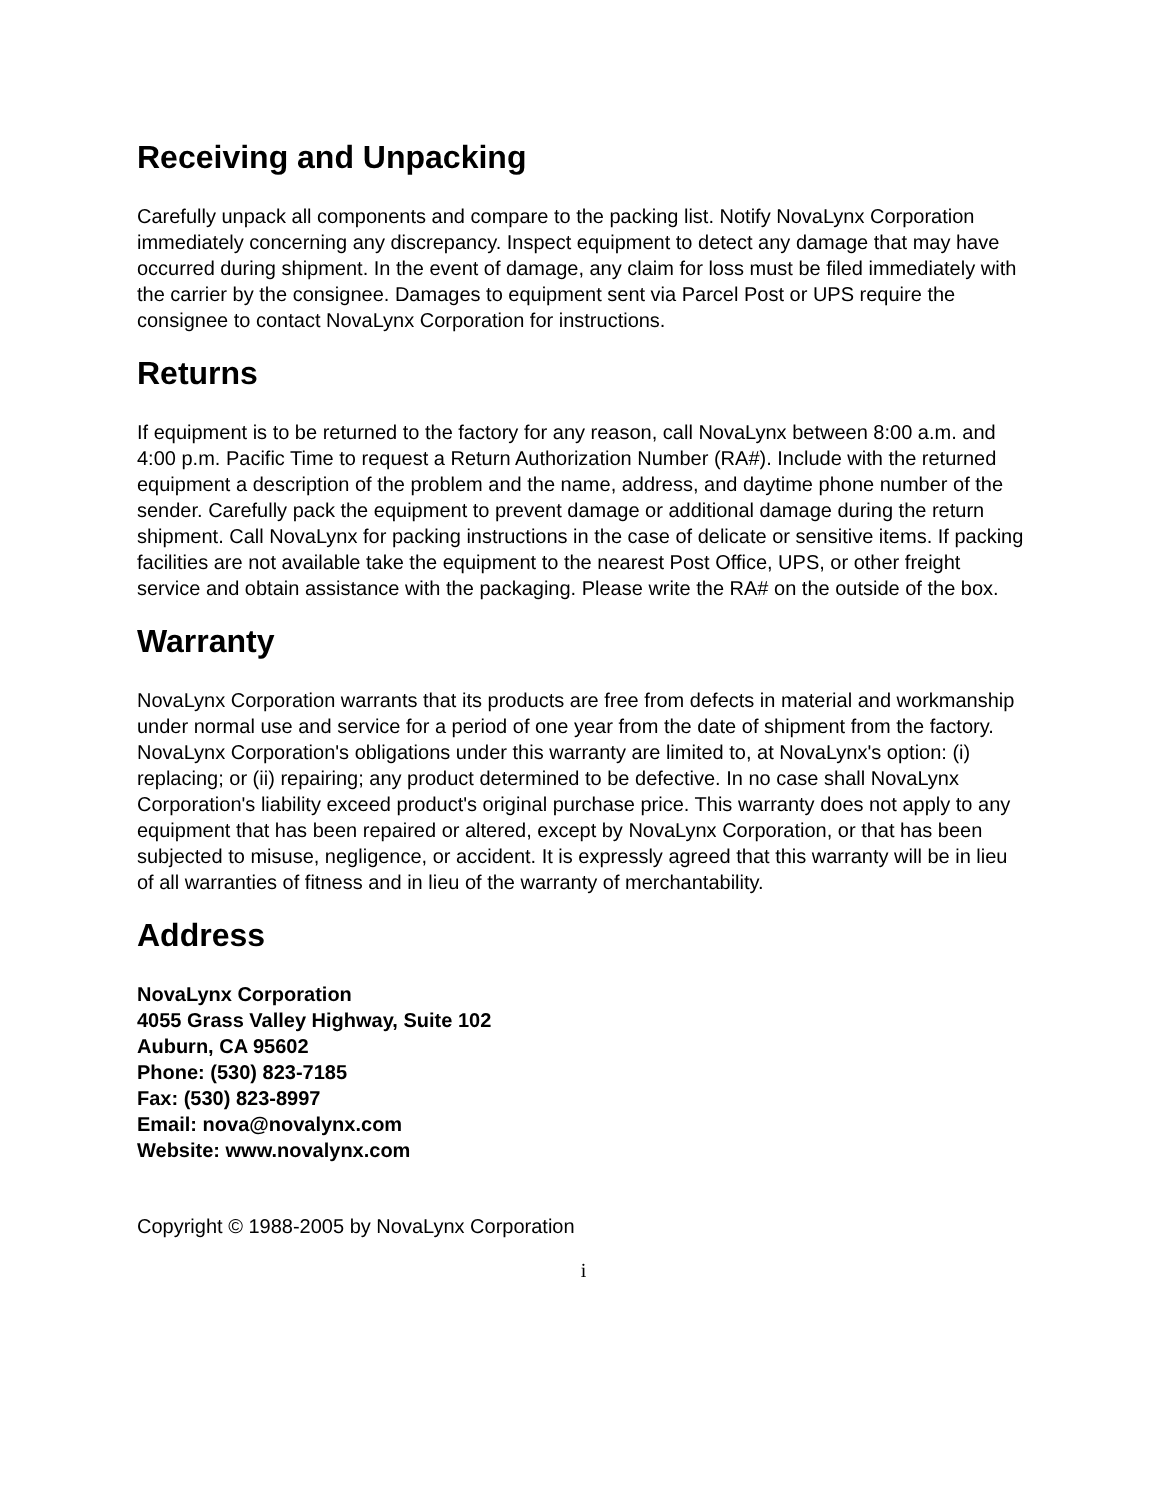Receiving and Unpacking
Carefully unpack all components and compare to the packing list. Notify NovaLynx Corporation immediately concerning any discrepancy. Inspect equipment to detect any damage that may have occurred during shipment. In the event of damage, any claim for loss must be filed immediately with the carrier by the consignee. Damages to equipment sent via Parcel Post or UPS require the consignee to contact NovaLynx Corporation for instructions.
Returns
If equipment is to be returned to the factory for any reason, call NovaLynx between 8:00 a.m. and 4:00 p.m. Pacific Time to request a Return Authorization Number (RA#). Include with the returned equipment a description of the problem and the name, address, and daytime phone number of the sender. Carefully pack the equipment to prevent damage or additional damage during the return shipment. Call NovaLynx for packing instructions in the case of delicate or sensitive items. If packing facilities are not available take the equipment to the nearest Post Office, UPS, or other freight service and obtain assistance with the packaging. Please write the RA# on the outside of the box.
Warranty
NovaLynx Corporation warrants that its products are free from defects in material and workmanship under normal use and service for a period of one year from the date of shipment from the factory. NovaLynx Corporation's obligations under this warranty are limited to, at NovaLynx's option: (i) replacing; or (ii) repairing; any product determined to be defective. In no case shall NovaLynx Corporation's liability exceed product's original purchase price. This warranty does not apply to any equipment that has been repaired or altered, except by NovaLynx Corporation, or that has been subjected to misuse, negligence, or accident. It is expressly agreed that this warranty will be in lieu of all warranties of fitness and in lieu of the warranty of merchantability.
Address
NovaLynx Corporation
4055 Grass Valley Highway, Suite 102
Auburn, CA 95602
Phone: (530) 823-7185
Fax: (530) 823-8997
Email: nova@novalynx.com
Website: www.novalynx.com
Copyright © 1988-2005 by NovaLynx Corporation
i